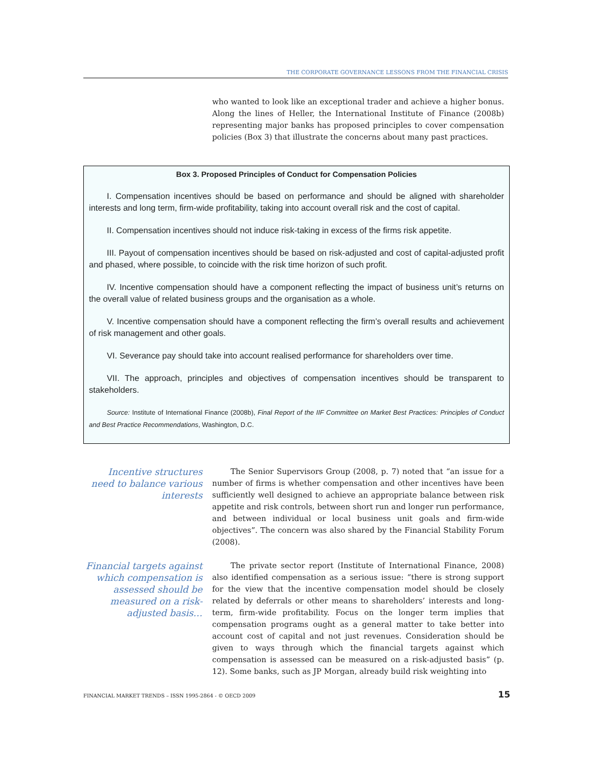THE CORPORATE GOVERNANCE LESSONS FROM THE FINANCIAL CRISIS
who wanted to look like an exceptional trader and achieve a higher bonus. Along the lines of Heller, the International Institute of Finance (2008b) representing major banks has proposed principles to cover compensation policies (Box 3) that illustrate the concerns about many past practices.
Box 3. Proposed Principles of Conduct for Compensation Policies
I. Compensation incentives should be based on performance and should be aligned with shareholder interests and long term, firm-wide profitability, taking into account overall risk and the cost of capital.
II. Compensation incentives should not induce risk-taking in excess of the firms risk appetite.
III. Payout of compensation incentives should be based on risk-adjusted and cost of capital-adjusted profit and phased, where possible, to coincide with the risk time horizon of such profit.
IV. Incentive compensation should have a component reflecting the impact of business unit’s returns on the overall value of related business groups and the organisation as a whole.
V. Incentive compensation should have a component reflecting the firm’s overall results and achievement of risk management and other goals.
VI. Severance pay should take into account realised performance for shareholders over time.
VII. The approach, principles and objectives of compensation incentives should be transparent to stakeholders.
Source: Institute of International Finance (2008b), Final Report of the IIF Committee on Market Best Practices: Principles of Conduct and Best Practice Recommendations, Washington, D.C.
Incentive structures need to balance various interests
The Senior Supervisors Group (2008, p. 7) noted that “an issue for a number of firms is whether compensation and other incentives have been sufficiently well designed to achieve an appropriate balance between risk appetite and risk controls, between short run and longer run performance, and between individual or local business unit goals and firm-wide objectives”. The concern was also shared by the Financial Stability Forum (2008).
Financial targets against which compensation is assessed should be measured on a risk-adjusted basis…
The private sector report (Institute of International Finance, 2008) also identified compensation as a serious issue: “there is strong support for the view that the incentive compensation model should be closely related by deferrals or other means to shareholders’ interests and long-term, firm-wide profitability. Focus on the longer term implies that compensation programs ought as a general matter to take better into account cost of capital and not just revenues. Consideration should be given to ways through which the financial targets against which compensation is assessed can be measured on a risk-adjusted basis” (p. 12). Some banks, such as JP Morgan, already build risk weighting into
FINANCIAL MARKET TRENDS – ISSN 1995-2864 - © OECD 2009 15